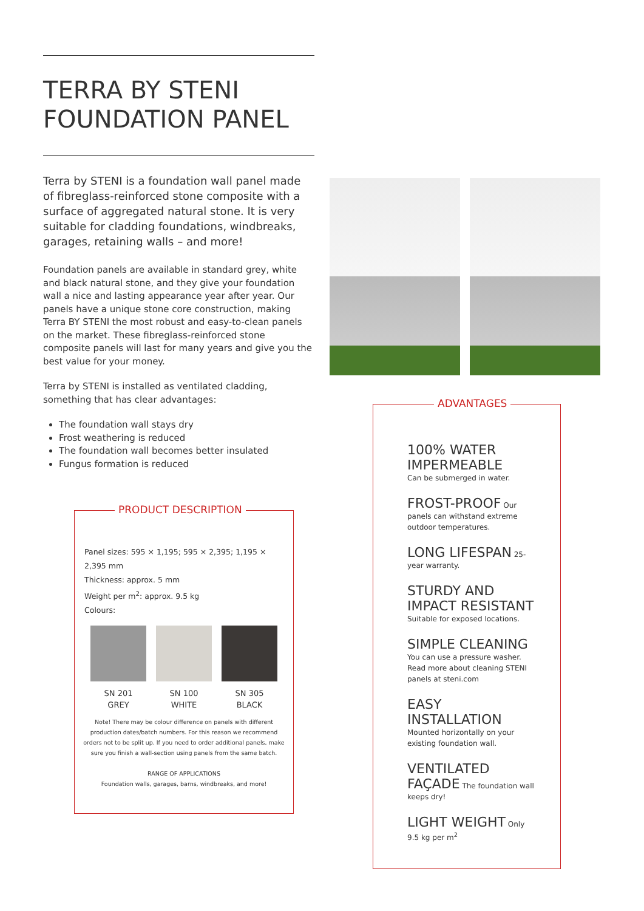TERRA BY STENI
FOUNDATION PANEL
Terra by STENI is a foundation wall panel made of fibreglass-reinforced stone composite with a surface of aggregated natural stone. It is very suitable for cladding foundations, windbreaks, garages, retaining walls – and more!
Foundation panels are available in standard grey, white and black natural stone, and they give your foundation wall a nice and lasting appearance year after year. Our panels have a unique stone core construction, making Terra BY STENI the most robust and easy-to-clean panels on the market. These fibreglass-reinforced stone composite panels will last for many years and give you the best value for your money.
Terra by STENI is installed as ventilated cladding, something that has clear advantages:
The foundation wall stays dry
Frost weathering is reduced
The foundation wall becomes better insulated
Fungus formation is reduced
PRODUCT DESCRIPTION
Panel sizes: 595 × 1,195; 595 × 2,395; 1,195 × 2,395 mm
Thickness: approx. 5 mm
Weight per m<sup>2</sup>: approx. 9.5 kg
Colours:
SN 201
GREY
SN 100
WHITE
SN 305
BLACK
Note! There may be colour difference on panels with different production dates/batch numbers. For this reason we recommend orders not to be split up. If you need to order additional panels, make sure you finish a wall-section using panels from the same batch.
RANGE OF APPLICATIONS
Foundation walls, garages, barns, windbreaks, and more!
ADVANTAGES
100% WATER IMPERMEABLE
Can be submerged in water.
FROST-PROOF Our panels can withstand extreme outdoor temperatures.
LONG LIFESPAN 25-year warranty.
STURDY AND IMPACT RESISTANT
Suitable for exposed locations.
SIMPLE CLEANING
You can use a pressure washer. Read more about cleaning STENI panels at steni.com
EASY
INSTALLATION
Mounted horizontally on your existing foundation wall.
VENTILATED
FAÇADE The foundation wall keeps dry!
LIGHT WEIGHT Only 9.5 kg per m<sup>2</sup>